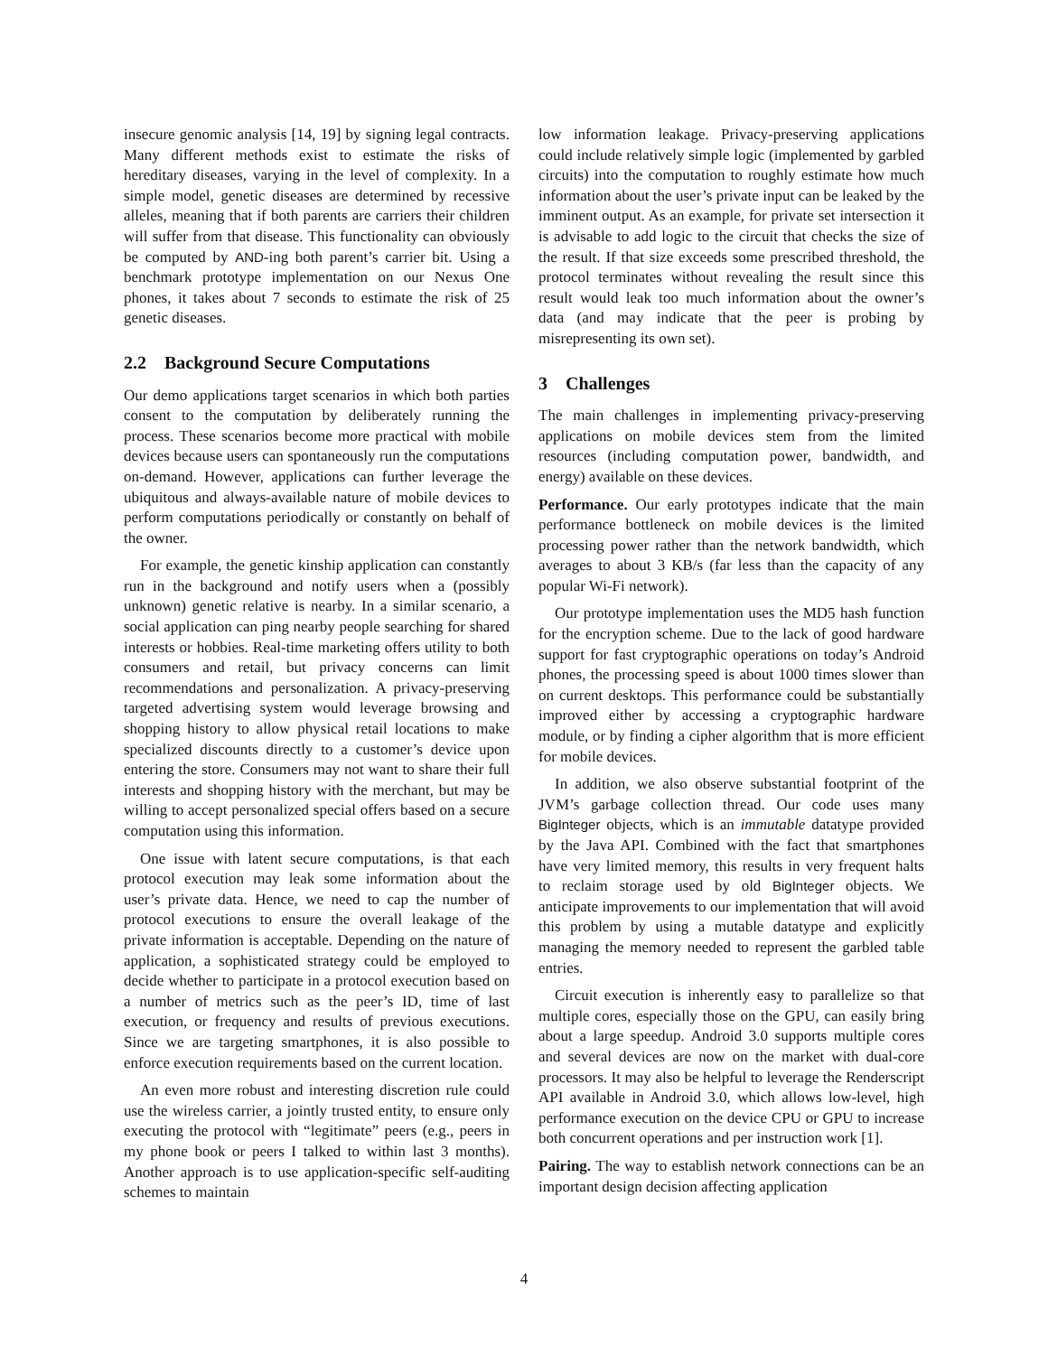insecure genomic analysis [14, 19] by signing legal contracts. Many different methods exist to estimate the risks of hereditary diseases, varying in the level of complexity. In a simple model, genetic diseases are determined by recessive alleles, meaning that if both parents are carriers their children will suffer from that disease. This functionality can obviously be computed by AND-ing both parent’s carrier bit. Using a benchmark prototype implementation on our Nexus One phones, it takes about 7 seconds to estimate the risk of 25 genetic diseases.
2.2 Background Secure Computations
Our demo applications target scenarios in which both parties consent to the computation by deliberately running the process. These scenarios become more practical with mobile devices because users can spontaneously run the computations on-demand. However, applications can further leverage the ubiquitous and always-available nature of mobile devices to perform computations periodically or constantly on behalf of the owner.
For example, the genetic kinship application can constantly run in the background and notify users when a (possibly unknown) genetic relative is nearby. In a similar scenario, a social application can ping nearby people searching for shared interests or hobbies. Real-time marketing offers utility to both consumers and retail, but privacy concerns can limit recommendations and personalization. A privacy-preserving targeted advertising system would leverage browsing and shopping history to allow physical retail locations to make specialized discounts directly to a customer’s device upon entering the store. Consumers may not want to share their full interests and shopping history with the merchant, but may be willing to accept personalized special offers based on a secure computation using this information.
One issue with latent secure computations, is that each protocol execution may leak some information about the user’s private data. Hence, we need to cap the number of protocol executions to ensure the overall leakage of the private information is acceptable. Depending on the nature of application, a sophisticated strategy could be employed to decide whether to participate in a protocol execution based on a number of metrics such as the peer’s ID, time of last execution, or frequency and results of previous executions. Since we are targeting smartphones, it is also possible to enforce execution requirements based on the current location.
An even more robust and interesting discretion rule could use the wireless carrier, a jointly trusted entity, to ensure only executing the protocol with “legitimate” peers (e.g., peers in my phone book or peers I talked to within last 3 months). Another approach is to use application-specific self-auditing schemes to maintain
low information leakage. Privacy-preserving applications could include relatively simple logic (implemented by garbled circuits) into the computation to roughly estimate how much information about the user’s private input can be leaked by the imminent output. As an example, for private set intersection it is advisable to add logic to the circuit that checks the size of the result. If that size exceeds some prescribed threshold, the protocol terminates without revealing the result since this result would leak too much information about the owner’s data (and may indicate that the peer is probing by misrepresenting its own set).
3 Challenges
The main challenges in implementing privacy-preserving applications on mobile devices stem from the limited resources (including computation power, bandwidth, and energy) available on these devices.
Performance. Our early prototypes indicate that the main performance bottleneck on mobile devices is the limited processing power rather than the network bandwidth, which averages to about 3 KB/s (far less than the capacity of any popular Wi-Fi network).
Our prototype implementation uses the MD5 hash function for the encryption scheme. Due to the lack of good hardware support for fast cryptographic operations on today’s Android phones, the processing speed is about 1000 times slower than on current desktops. This performance could be substantially improved either by accessing a cryptographic hardware module, or by finding a cipher algorithm that is more efficient for mobile devices.
In addition, we also observe substantial footprint of the JVM’s garbage collection thread. Our code uses many BigInteger objects, which is an immutable datatype provided by the Java API. Combined with the fact that smartphones have very limited memory, this results in very frequent halts to reclaim storage used by old BigInteger objects. We anticipate improvements to our implementation that will avoid this problem by using a mutable datatype and explicitly managing the memory needed to represent the garbled table entries.
Circuit execution is inherently easy to parallelize so that multiple cores, especially those on the GPU, can easily bring about a large speedup. Android 3.0 supports multiple cores and several devices are now on the market with dual-core processors. It may also be helpful to leverage the Renderscript API available in Android 3.0, which allows low-level, high performance execution on the device CPU or GPU to increase both concurrent operations and per instruction work [1].
Pairing. The way to establish network connections can be an important design decision affecting application
4